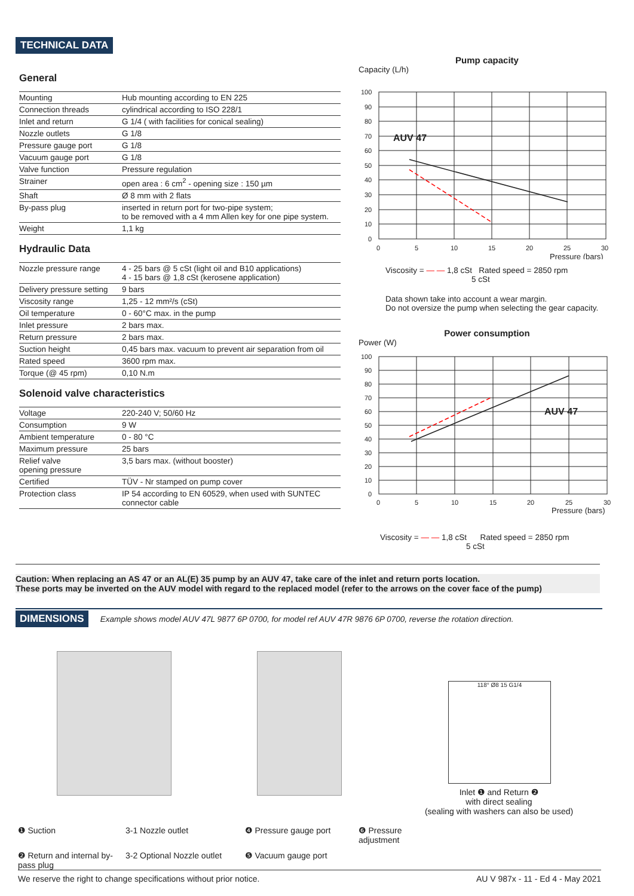TECHNICAL DATA
General
| Mounting | Hub mounting according to EN 225 |
| Connection threads | cylindrical according to ISO 228/1 |
| Inlet and return | G 1/4 ( with facilities for conical sealing) |
| Nozzle outlets | G 1/8 |
| Pressure gauge port | G 1/8 |
| Vacuum gauge port | G 1/8 |
| Valve function | Pressure regulation |
| Strainer | open area : 6 cm<sup>2</sup> - opening size : 150 µm |
| Shaft | Ø 8 mm with 2 flats |
| By-pass plug | inserted in return port for two-pipe system; to be removed with a 4 mm Allen key for one pipe system. |
| Weight | 1,1 kg |
Hydraulic Data
| Nozzle pressure range | 4 - 25 bars @ 5 cSt (light oil and B10 applications) 4 - 15 bars @ 1,8 cSt (kerosene application) |
| Delivery pressure setting | 9 bars |
| Viscosity range | 1,25 - 12 mm²/s (cSt) |
| Oil temperature | 0 - 60°C max. in the pump |
| Inlet pressure | 2 bars max. |
| Return pressure | 2 bars max. |
| Suction height | 0,45 bars max. vacuum to prevent air separation from oil |
| Rated speed | 3600 rpm max. |
| Torque (@ 45 rpm) | 0,10 N.m |
Solenoid valve characteristics
| Voltage | 220-240 V; 50/60 Hz |
| Consumption | 9 W |
| Ambient temperature | 0 - 80 °C |
| Maximum pressure | 25 bars |
| Relief valve opening pressure | 3,5 bars max. (without booster) |
| Certified | TÜV - Nr stamped on pump cover |
| Protection class | IP 54 according to EN 60529, when used with SUNTEC connector cable |
Pump capacity
Capacity (L/h)
100
90
80
70
60
50
40
30
20
10
0
0
5
10
15
20
25
30
Pressure (bars)
AUV 47
Viscosity = — — 1,8 cSt Rated speed = 2850 rpm
5 cSt
Data shown take into account a wear margin.
Do not oversize the pump when selecting the gear capacity.
Power consumption
Power (W)
100
90
80
70
60
50
40
30
20
10
0
0
5
10
15
20
25
30
Pressure (bars)
AUV 47
Viscosity = — — 1,8 cSt Rated speed = 2850 rpm
5 cSt
Caution: When replacing an AS 47 or an AL(E) 35 pump by an AUV 47, take care of the inlet and return ports location.
These ports may be inverted on the AUV model with regard to the replaced model (refer to the arrows on the cover face of the pump)
DIMENSIONS Example shows model AUV 47L 9877 6P 0700, for model ref AUV 47R 9876 6P 0700, reverse the rotation direction.
118° Ø8 15 G1/4
Inlet ❶ and Return ❷
with direct sealing
(sealing with washers can also be used)
❶ Suction
3-1 Nozzle outlet
❹ Pressure gauge port
❻ Pressure adjustment
❷ Return and internal by-pass plug
3-2 Optional Nozzle outlet
❺ Vacuum gauge port
We reserve the right to change specifications without prior notice. AU V 987x - 11 - Ed 4 - May 2021